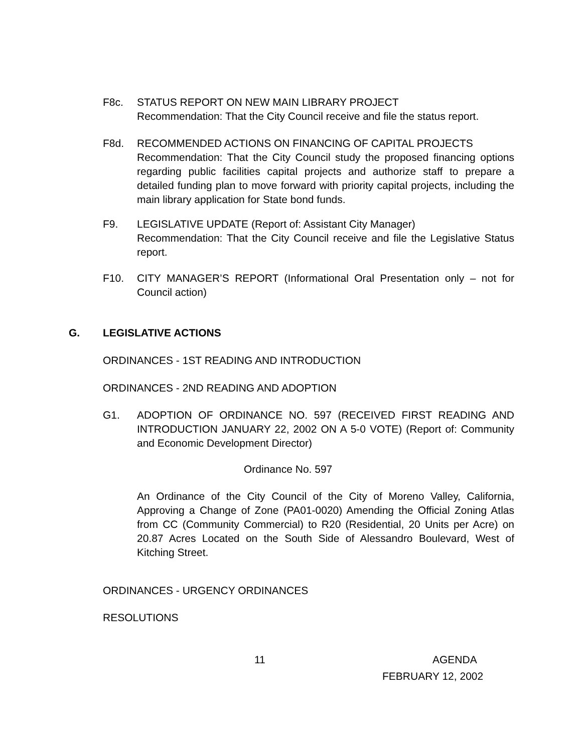F8c. STATUS REPORT ON NEW MAIN LIBRARY PROJECT
Recommendation: That the City Council receive and file the status report.
F8d. RECOMMENDED ACTIONS ON FINANCING OF CAPITAL PROJECTS
Recommendation: That the City Council study the proposed financing options regarding public facilities capital projects and authorize staff to prepare a detailed funding plan to move forward with priority capital projects, including the main library application for State bond funds.
F9. LEGISLATIVE UPDATE (Report of: Assistant City Manager)
Recommendation: That the City Council receive and file the Legislative Status report.
F10. CITY MANAGER’S REPORT (Informational Oral Presentation only – not for Council action)
G. LEGISLATIVE ACTIONS
ORDINANCES - 1ST READING AND INTRODUCTION
ORDINANCES - 2ND READING AND ADOPTION
G1. ADOPTION OF ORDINANCE NO. 597 (RECEIVED FIRST READING AND INTRODUCTION JANUARY 22, 2002 ON A 5-0 VOTE) (Report of: Community and Economic Development Director)
Ordinance No. 597
An Ordinance of the City Council of the City of Moreno Valley, California, Approving a Change of Zone (PA01-0020) Amending the Official Zoning Atlas from CC (Community Commercial) to R20 (Residential, 20 Units per Acre) on 20.87 Acres Located on the South Side of Alessandro Boulevard, West of Kitching Street.
ORDINANCES - URGENCY ORDINANCES
RESOLUTIONS
11 AGENDA
FEBRUARY 12, 2002